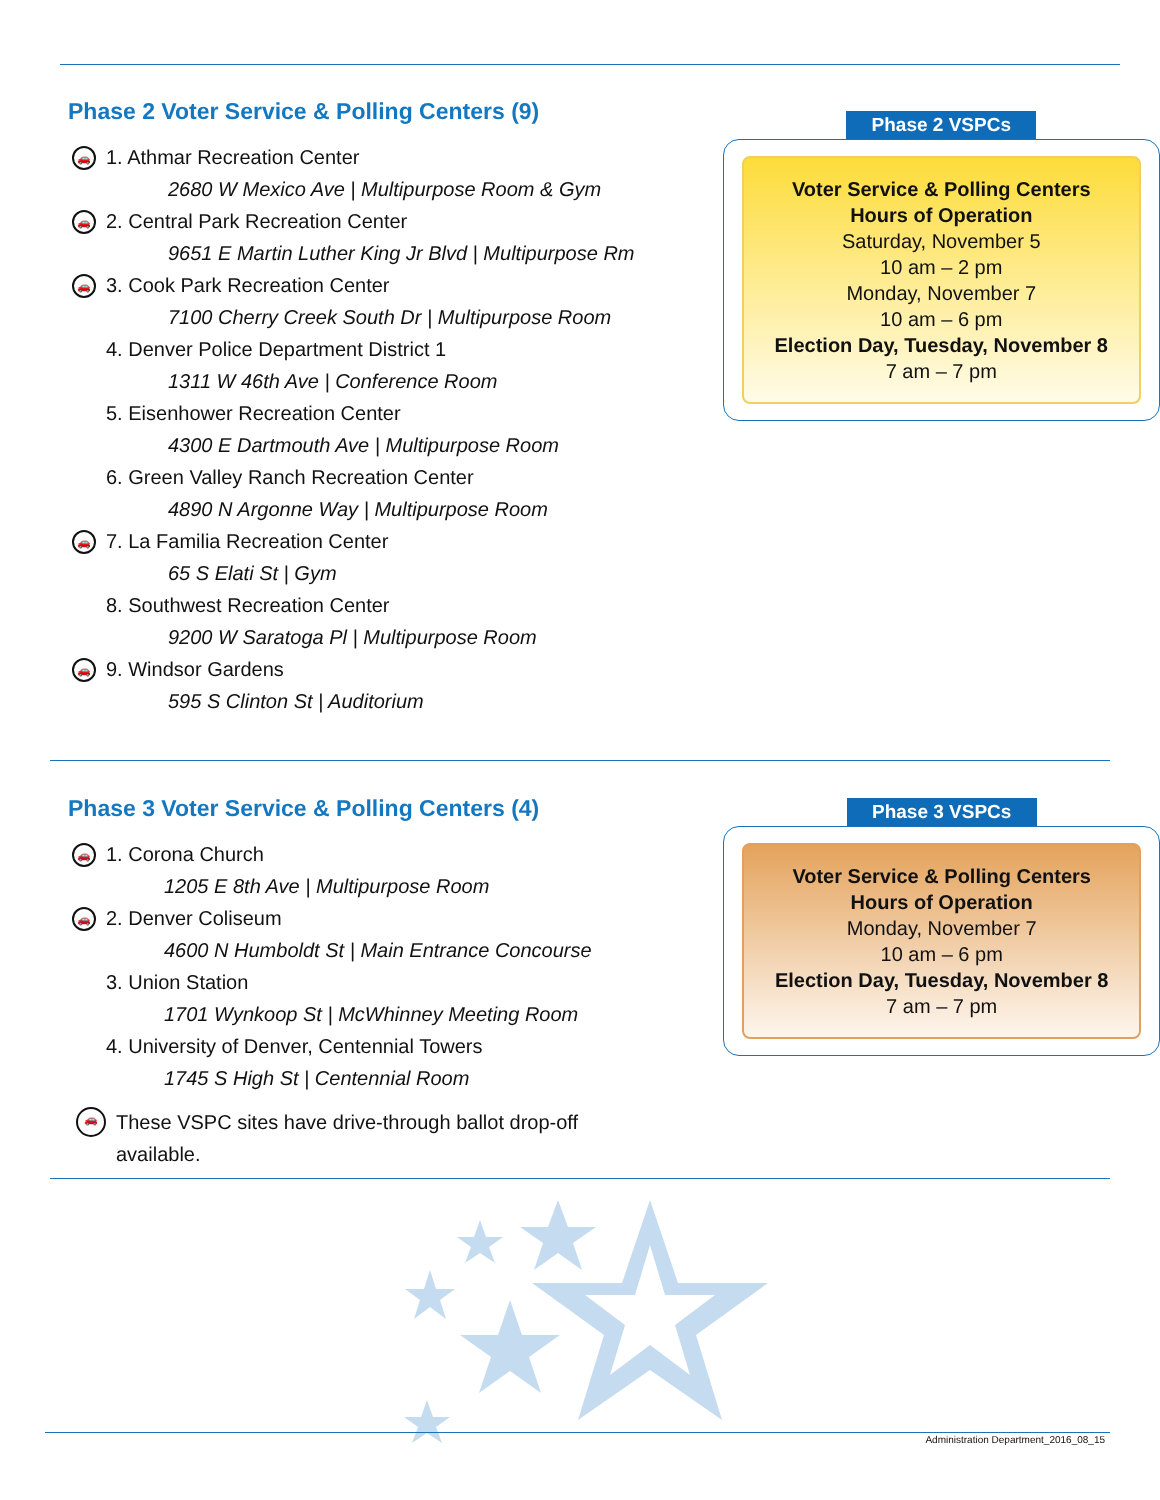Phase 2 Voter Service & Polling Centers (9)
🚗 1. Athmar Recreation Center
2680 W Mexico Ave | Multipurpose Room & Gym
🚗 2. Central Park Recreation Center
9651 E Martin Luther King Jr Blvd | Multipurpose Rm
🚗 3. Cook Park Recreation Center
7100 Cherry Creek South Dr | Multipurpose Room
4. Denver Police Department District 1
1311 W 46th Ave | Conference Room
5. Eisenhower Recreation Center
4300 E Dartmouth Ave | Multipurpose Room
6. Green Valley Ranch Recreation Center
4890 N Argonne Way | Multipurpose Room
🚗 7. La Familia Recreation Center
65 S Elati St | Gym
8. Southwest Recreation Center
9200 W Saratoga Pl | Multipurpose Room
🚗 9. Windsor Gardens
595 S Clinton St | Auditorium
Phase 2 VSPCs
Voter Service & Polling Centers
Hours of Operation
Saturday, November 5
10 am – 2 pm
Monday, November 7
10 am – 6 pm
Election Day, Tuesday, November 8
7 am – 7 pm
Phase 3 Voter Service & Polling Centers (4)
🚗 1. Corona Church
1205 E 8th Ave | Multipurpose Room
🚗 2. Denver Coliseum
4600 N Humboldt St | Main Entrance Concourse
3. Union Station
1701 Wynkoop St | McWhinney Meeting Room
4. University of Denver, Centennial Towers
1745 S High St | Centennial Room
🚗 These VSPC sites have drive-through ballot drop-off available.
Phase 3 VSPCs
Voter Service & Polling Centers
Hours of Operation
Monday, November 7
10 am – 6 pm
Election Day, Tuesday, November 8
7 am – 7 pm
Administration Department_2016_08_15